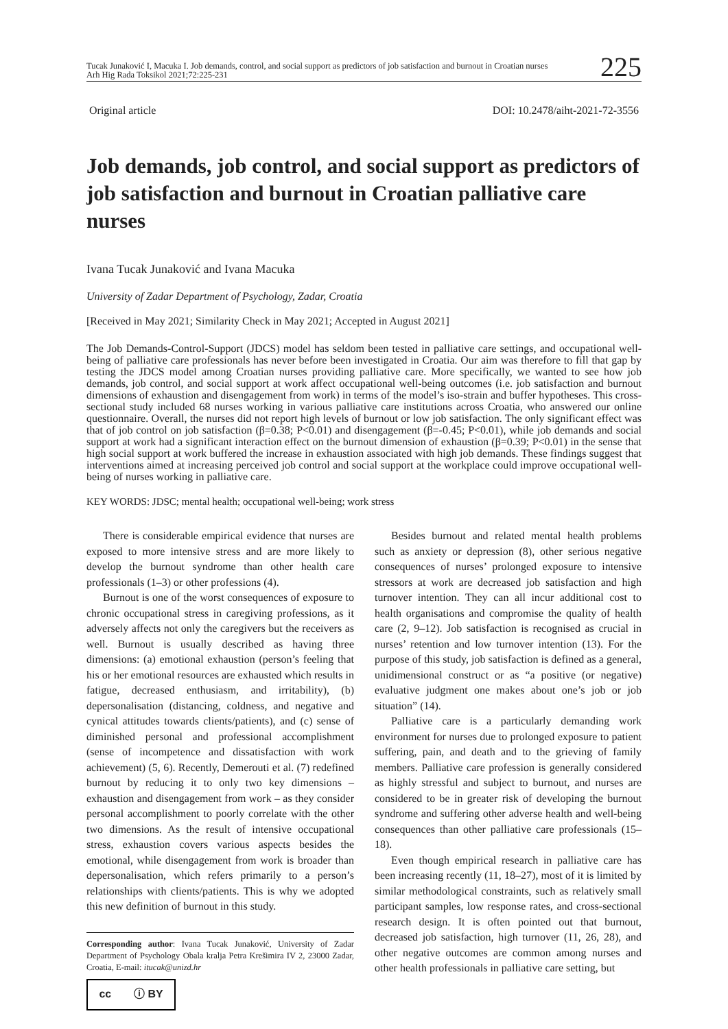Tucak Junaković I, Macuka I. Job demands, control, and social support as predictors of job satisfaction and burnout in Croatian nurses
Arh Hig Rada Toksikol 2021;72:225-231
225
Original article DOI: 10.2478/aiht-2021-72-3556
Job demands, job control, and social support as predictors of job satisfaction and burnout in Croatian palliative care nurses
Ivana Tucak Junaković and Ivana Macuka
University of Zadar Department of Psychology, Zadar, Croatia
[Received in May 2021; Similarity Check in May 2021; Accepted in August 2021]
The Job Demands-Control-Support (JDCS) model has seldom been tested in palliative care settings, and occupational well-being of palliative care professionals has never before been investigated in Croatia. Our aim was therefore to fill that gap by testing the JDCS model among Croatian nurses providing palliative care. More specifically, we wanted to see how job demands, job control, and social support at work affect occupational well-being outcomes (i.e. job satisfaction and burnout dimensions of exhaustion and disengagement from work) in terms of the model’s iso-strain and buffer hypotheses. This cross-sectional study included 68 nurses working in various palliative care institutions across Croatia, who answered our online questionnaire. Overall, the nurses did not report high levels of burnout or low job satisfaction. The only significant effect was that of job control on job satisfaction (β=0.38; P<0.01) and disengagement (β=-0.45; P<0.01), while job demands and social support at work had a significant interaction effect on the burnout dimension of exhaustion (β=0.39; P<0.01) in the sense that high social support at work buffered the increase in exhaustion associated with high job demands. These findings suggest that interventions aimed at increasing perceived job control and social support at the workplace could improve occupational well-being of nurses working in palliative care.
KEY WORDS: JDSC; mental health; occupational well-being; work stress
There is considerable empirical evidence that nurses are exposed to more intensive stress and are more likely to develop the burnout syndrome than other health care professionals (1–3) or other professions (4).
Burnout is one of the worst consequences of exposure to chronic occupational stress in caregiving professions, as it adversely affects not only the caregivers but the receivers as well. Burnout is usually described as having three dimensions: (a) emotional exhaustion (person’s feeling that his or her emotional resources are exhausted which results in fatigue, decreased enthusiasm, and irritability), (b) depersonalisation (distancing, coldness, and negative and cynical attitudes towards clients/patients), and (c) sense of diminished personal and professional accomplishment (sense of incompetence and dissatisfaction with work achievement) (5, 6). Recently, Demerouti et al. (7) redefined burnout by reducing it to only two key dimensions – exhaustion and disengagement from work – as they consider personal accomplishment to poorly correlate with the other two dimensions. As the result of intensive occupational stress, exhaustion covers various aspects besides the emotional, while disengagement from work is broader than depersonalisation, which refers primarily to a person’s relationships with clients/patients. This is why we adopted this new definition of burnout in this study.
Corresponding author: Ivana Tucak Junaković, University of Zadar Department of Psychology Obala kralja Petra Krešimira IV 2, 23000 Zadar, Croatia, E-mail: itucak@unizd.hr
cc ⓘ BY
Besides burnout and related mental health problems such as anxiety or depression (8), other serious negative consequences of nurses’ prolonged exposure to intensive stressors at work are decreased job satisfaction and high turnover intention. They can all incur additional cost to health organisations and compromise the quality of health care (2, 9–12). Job satisfaction is recognised as crucial in nurses’ retention and low turnover intention (13). For the purpose of this study, job satisfaction is defined as a general, unidimensional construct or as “a positive (or negative) evaluative judgment one makes about one’s job or job situation” (14).
Palliative care is a particularly demanding work environment for nurses due to prolonged exposure to patient suffering, pain, and death and to the grieving of family members. Palliative care profession is generally considered as highly stressful and subject to burnout, and nurses are considered to be in greater risk of developing the burnout syndrome and suffering other adverse health and well-being consequences than other palliative care professionals (15–18).
Even though empirical research in palliative care has been increasing recently (11, 18–27), most of it is limited by similar methodological constraints, such as relatively small participant samples, low response rates, and cross-sectional research design. It is often pointed out that burnout, decreased job satisfaction, high turnover (11, 26, 28), and other negative outcomes are common among nurses and other health professionals in palliative care setting, but